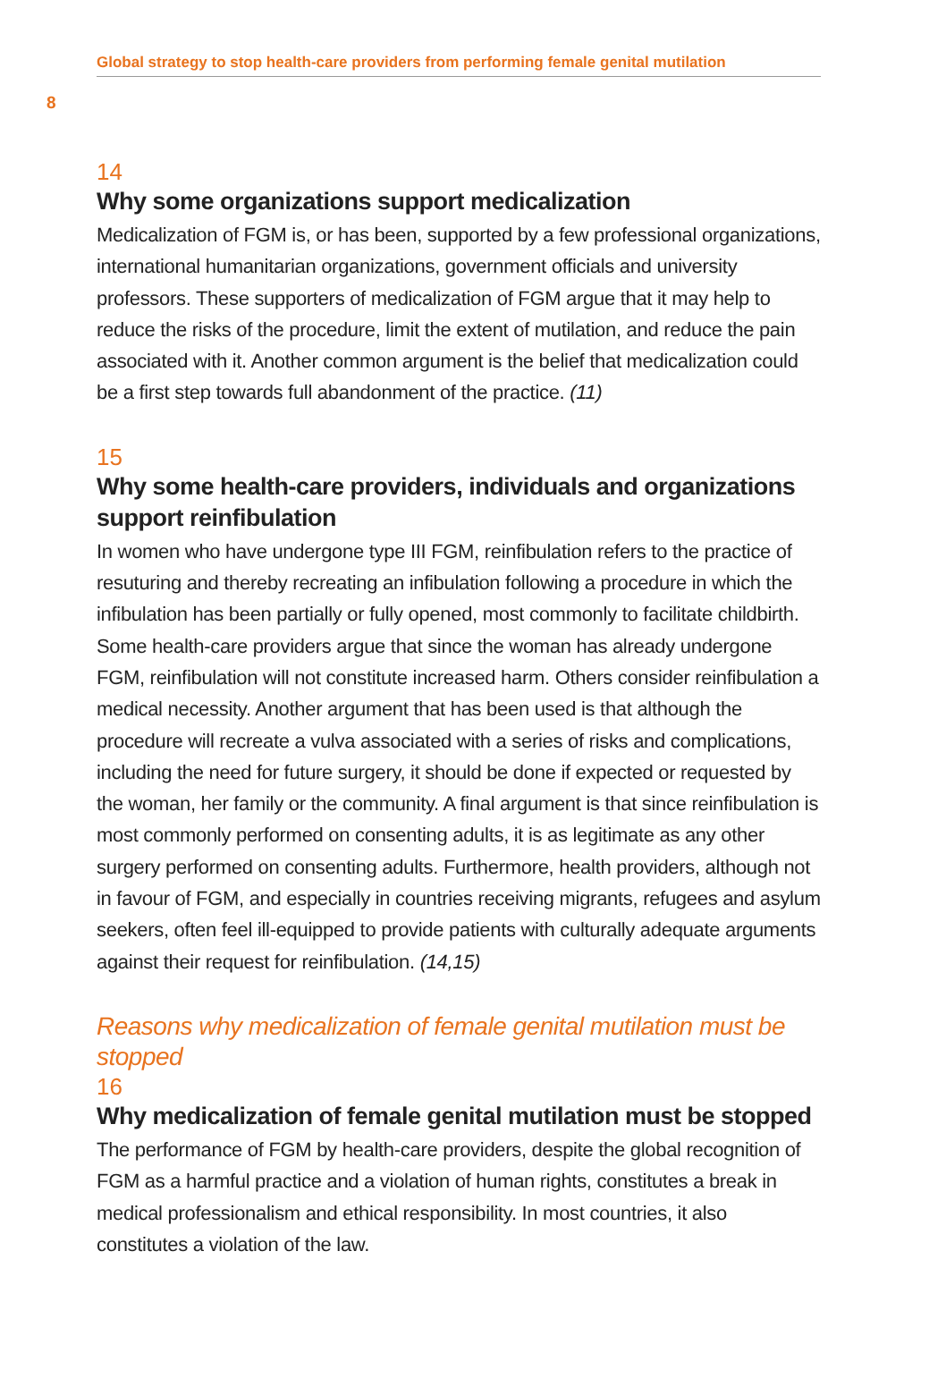Global strategy to stop health-care providers from performing female genital mutilation
8
14
Why some organizations support medicalization
Medicalization of FGM is, or has been, supported by a few professional organizations, international humanitarian organizations, government officials and university professors. These supporters of medicalization of FGM argue that it may help to reduce the risks of the procedure, limit the extent of mutilation, and reduce the pain associated with it. Another common argument is the belief that medicalization could be a first step towards full abandonment of the practice. (11)
15
Why some health-care providers, individuals and organizations support reinfibulation
In women who have undergone type III FGM, reinfibulation refers to the practice of resuturing and thereby recreating an infibulation following a procedure in which the infibulation has been partially or fully opened, most commonly to facilitate childbirth. Some health-care providers argue that since the woman has already undergone FGM, reinfibulation will not constitute increased harm. Others consider reinfibulation a medical necessity. Another argument that has been used is that although the procedure will recreate a vulva associated with a series of risks and complications, including the need for future surgery, it should be done if expected or requested by the woman, her family or the community. A final argument is that since reinfibulation is most commonly performed on consenting adults, it is as legitimate as any other surgery performed on consenting adults. Furthermore, health providers, although not in favour of FGM, and especially in countries receiving migrants, refugees and asylum seekers, often feel ill-equipped to provide patients with culturally adequate arguments against their request for reinfibulation. (14,15)
Reasons why medicalization of female genital mutilation must be stopped
16
Why medicalization of female genital mutilation must be stopped
The performance of FGM by health-care providers, despite the global recognition of FGM as a harmful practice and a violation of human rights, constitutes a break in medical professionalism and ethical responsibility. In most countries, it also constitutes a violation of the law.